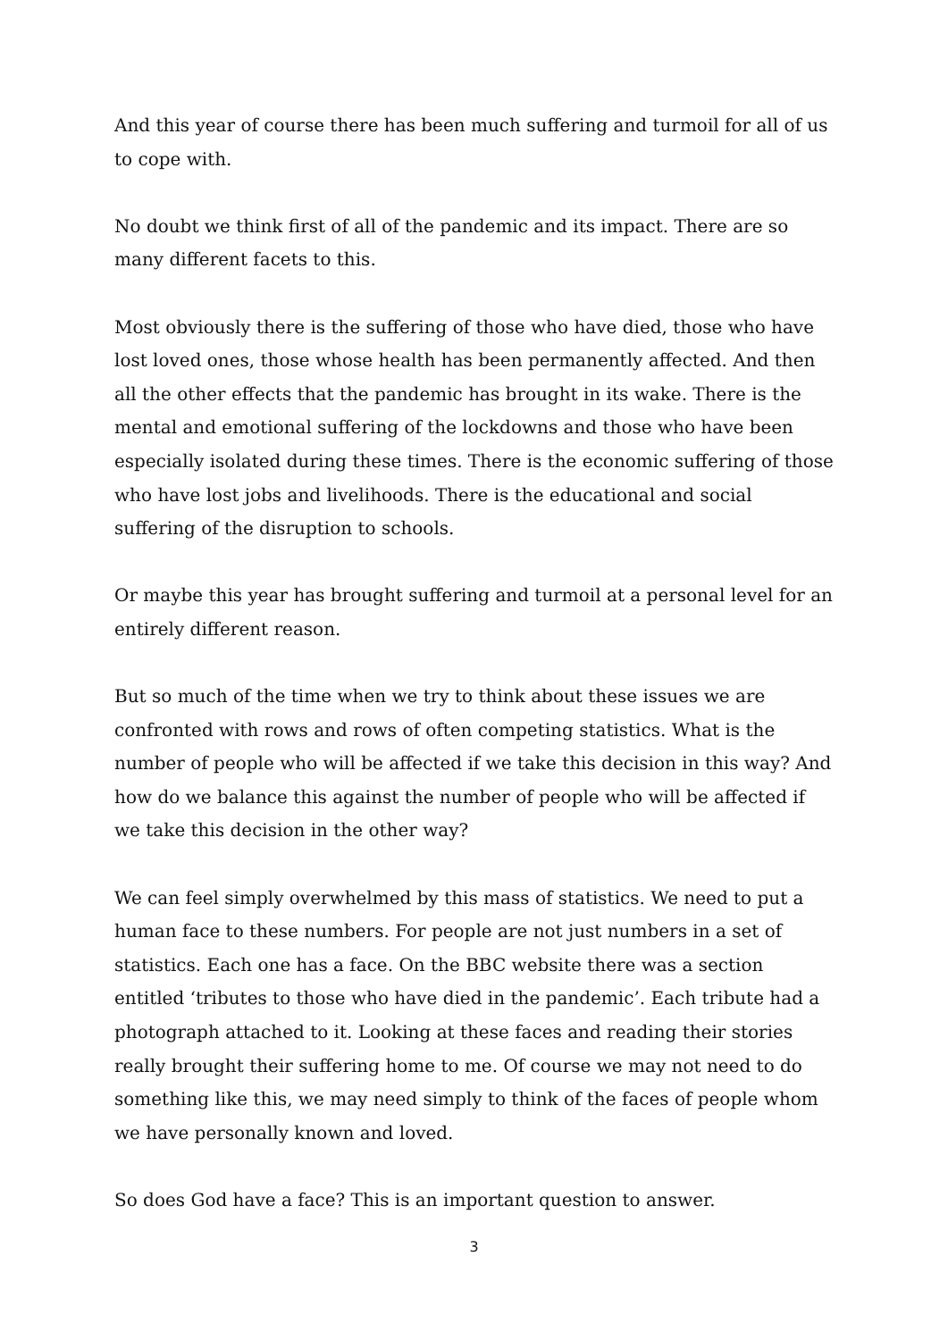And this year of course there has been much suffering and turmoil for all of us to cope with.
No doubt we think first of all of the pandemic and its impact. There are so many different facets to this.
Most obviously there is the suffering of those who have died, those who have lost loved ones, those whose health has been permanently affected. And then all the other effects that the pandemic has brought in its wake. There is the mental and emotional suffering of the lockdowns and those who have been especially isolated during these times. There is the economic suffering of those who have lost jobs and livelihoods. There is the educational and social suffering of the disruption to schools.
Or maybe this year has brought suffering and turmoil at a personal level for an entirely different reason.
But so much of the time when we try to think about these issues we are confronted with rows and rows of often competing statistics. What is the number of people who will be affected if we take this decision in this way? And how do we balance this against the number of people who will be affected if we take this decision in the other way?
We can feel simply overwhelmed by this mass of statistics. We need to put a human face to these numbers. For people are not just numbers in a set of statistics. Each one has a face. On the BBC website there was a section entitled ‘tributes to those who have died in the pandemic’. Each tribute had a photograph attached to it. Looking at these faces and reading their stories really brought their suffering home to me. Of course we may not need to do something like this, we may need simply to think of the faces of people whom we have personally known and loved.
So does God have a face? This is an important question to answer.
3